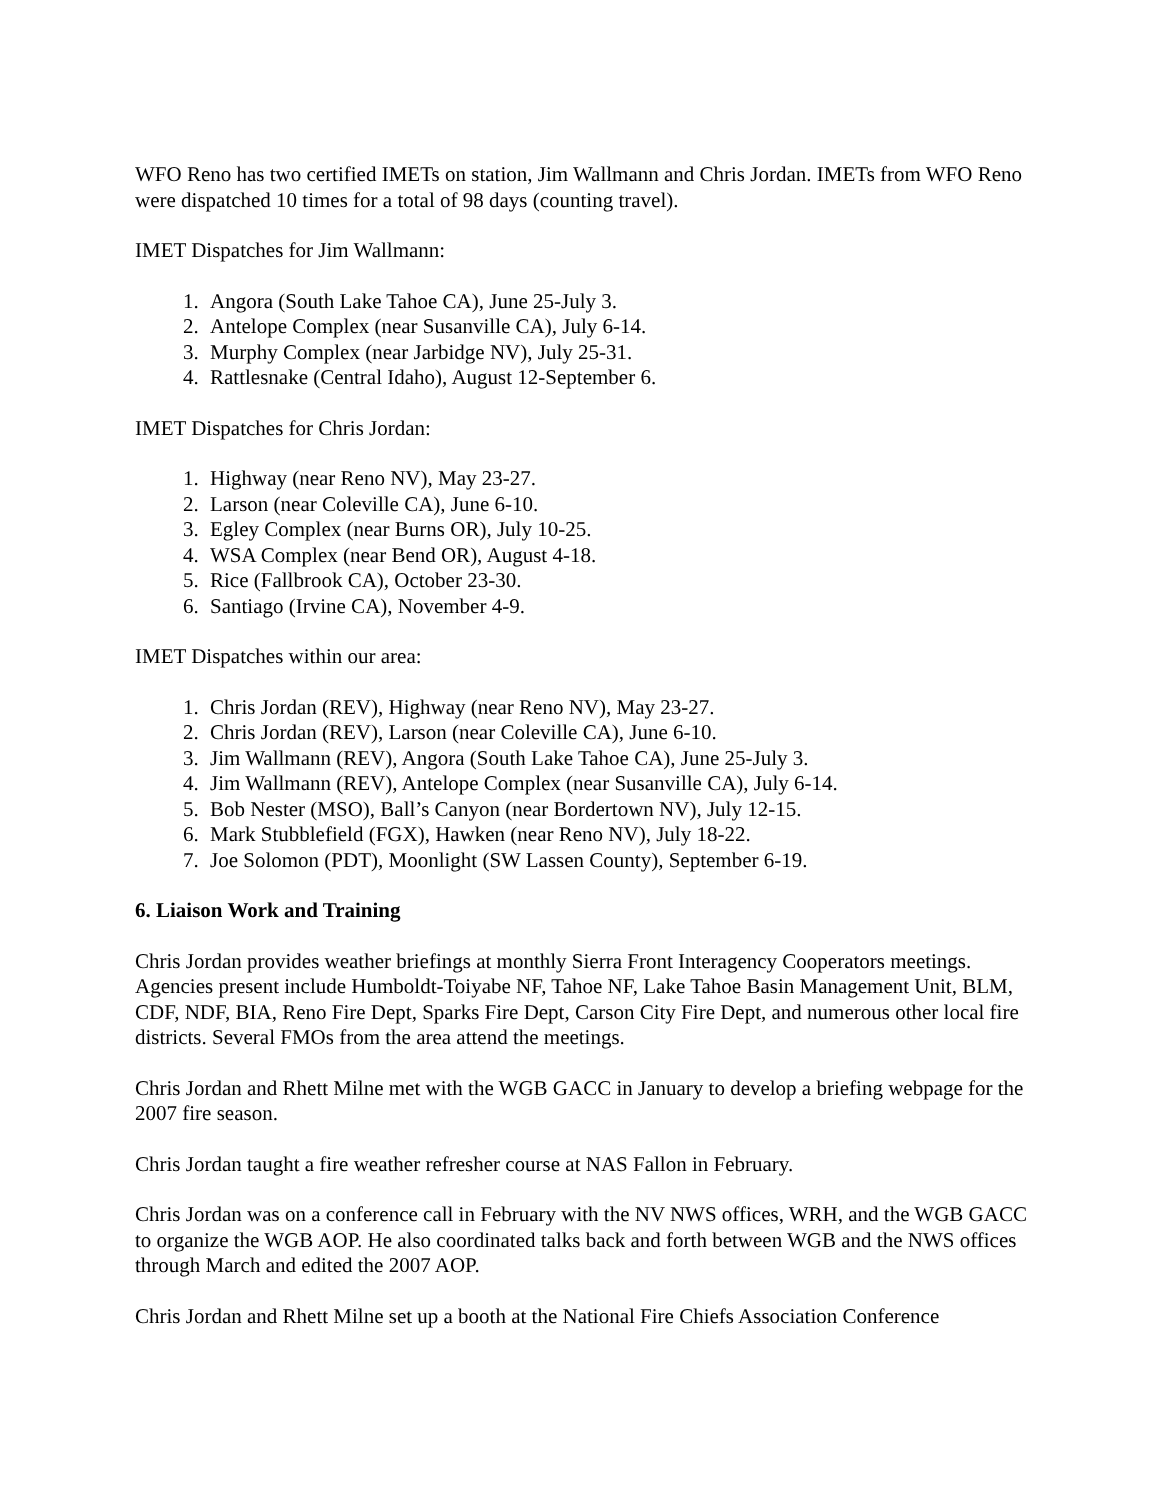WFO Reno has two certified IMETs on station, Jim Wallmann and Chris Jordan. IMETs from WFO Reno were dispatched 10 times for a total of 98 days (counting travel).
IMET Dispatches for Jim Wallmann:
1. Angora (South Lake Tahoe CA), June 25-July 3.
2. Antelope Complex (near Susanville CA), July 6-14.
3. Murphy Complex (near Jarbidge NV), July 25-31.
4. Rattlesnake (Central Idaho), August 12-September 6.
IMET Dispatches for Chris Jordan:
1. Highway (near Reno NV), May 23-27.
2. Larson (near Coleville CA), June 6-10.
3. Egley Complex (near Burns OR), July 10-25.
4. WSA Complex (near Bend OR), August 4-18.
5. Rice (Fallbrook CA), October 23-30.
6. Santiago (Irvine CA), November 4-9.
IMET Dispatches within our area:
1. Chris Jordan (REV), Highway (near Reno NV), May 23-27.
2. Chris Jordan (REV), Larson (near Coleville CA), June 6-10.
3. Jim Wallmann (REV), Angora (South Lake Tahoe CA), June 25-July 3.
4. Jim Wallmann (REV), Antelope Complex (near Susanville CA), July 6-14.
5. Bob Nester (MSO), Ball’s Canyon (near Bordertown NV), July 12-15.
6. Mark Stubblefield (FGX), Hawken (near Reno NV), July 18-22.
7. Joe Solomon (PDT), Moonlight (SW Lassen County), September 6-19.
6. Liaison Work and Training
Chris Jordan provides weather briefings at monthly Sierra Front Interagency Cooperators meetings. Agencies present include Humboldt-Toiyabe NF, Tahoe NF, Lake Tahoe Basin Management Unit, BLM, CDF, NDF, BIA, Reno Fire Dept, Sparks Fire Dept, Carson City Fire Dept, and numerous other local fire districts. Several FMOs from the area attend the meetings.
Chris Jordan and Rhett Milne met with the WGB GACC in January to develop a briefing webpage for the 2007 fire season.
Chris Jordan taught a fire weather refresher course at NAS Fallon in February.
Chris Jordan was on a conference call in February with the NV NWS offices, WRH, and the WGB GACC to organize the WGB AOP. He also coordinated talks back and forth between WGB and the NWS offices through March and edited the 2007 AOP.
Chris Jordan and Rhett Milne set up a booth at the National Fire Chiefs Association Conference